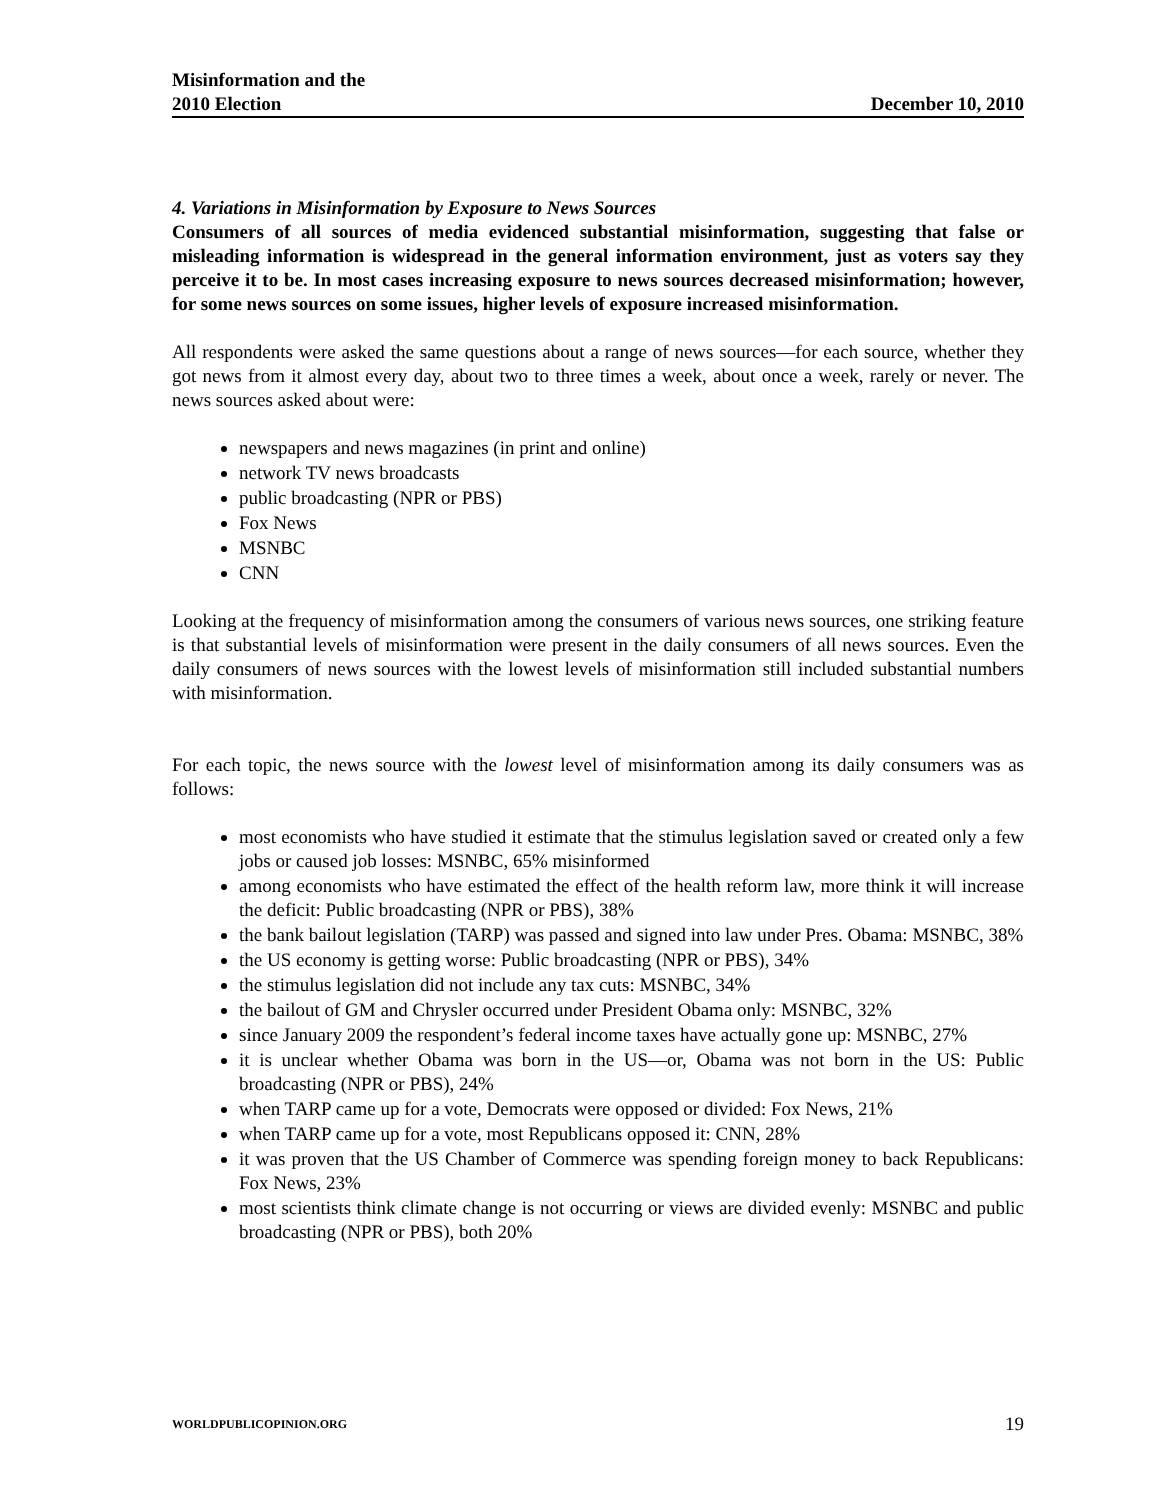Misinformation and the
2010 Election
December 10, 2010
4. Variations in Misinformation by Exposure to News Sources
Consumers of all sources of media evidenced substantial misinformation, suggesting that false or misleading information is widespread in the general information environment, just as voters say they perceive it to be. In most cases increasing exposure to news sources decreased misinformation; however, for some news sources on some issues, higher levels of exposure increased misinformation.
All respondents were asked the same questions about a range of news sources—for each source, whether they got news from it almost every day, about two to three times a week, about once a week, rarely or never. The news sources asked about were:
newspapers and news magazines (in print and online)
network TV news broadcasts
public broadcasting (NPR or PBS)
Fox News
MSNBC
CNN
Looking at the frequency of misinformation among the consumers of various news sources, one striking feature is that substantial levels of misinformation were present in the daily consumers of all news sources. Even the daily consumers of news sources with the lowest levels of misinformation still included substantial numbers with misinformation.
For each topic, the news source with the lowest level of misinformation among its daily consumers was as follows:
most economists who have studied it estimate that the stimulus legislation saved or created only a few jobs or caused job losses: MSNBC, 65% misinformed
among economists who have estimated the effect of the health reform law, more think it will increase the deficit: Public broadcasting (NPR or PBS), 38%
the bank bailout legislation (TARP) was passed and signed into law under Pres. Obama: MSNBC, 38%
the US economy is getting worse: Public broadcasting (NPR or PBS), 34%
the stimulus legislation did not include any tax cuts: MSNBC, 34%
the bailout of GM and Chrysler occurred under President Obama only: MSNBC, 32%
since January 2009 the respondent’s federal income taxes have actually gone up: MSNBC, 27%
it is unclear whether Obama was born in the US—or, Obama was not born in the US: Public broadcasting (NPR or PBS), 24%
when TARP came up for a vote, Democrats were opposed or divided: Fox News, 21%
when TARP came up for a vote, most Republicans opposed it: CNN, 28%
it was proven that the US Chamber of Commerce was spending foreign money to back Republicans: Fox News, 23%
most scientists think climate change is not occurring or views are divided evenly: MSNBC and public broadcasting (NPR or PBS), both 20%
WORLDPUBLICOPINION.ORG 19